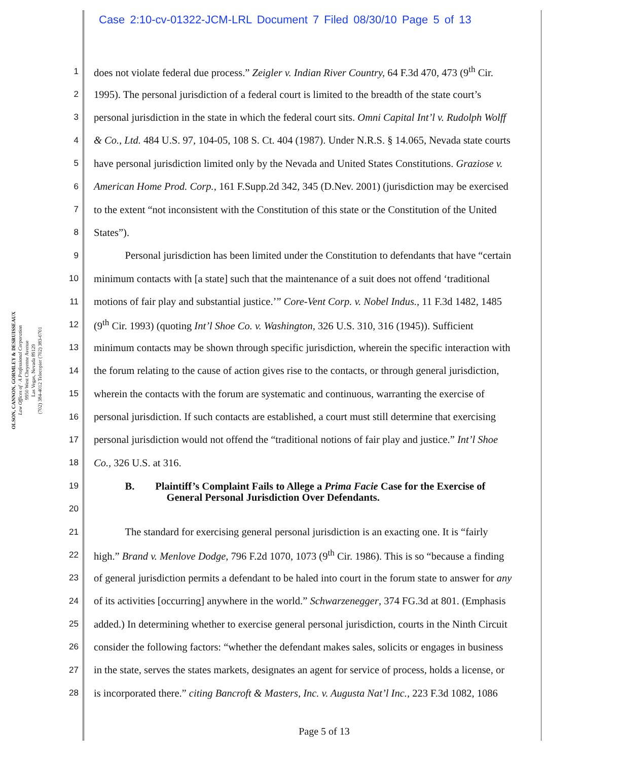Case 2:10-cv-01322-JCM-LRL Document 7 Filed 08/30/10 Page 5 of 13
OLSON, CANNON, GORMLEY & DESRUISSEAUX
Law Offices of · A Professional Corporation
9950 West Cheyenne Avenue
Las Vegas, Nevada 89129
(702) 384-4012 Telecopier (702) 383-0701
1 does not violate federal due process.” Zeigler v. Indian River Country, 64 F.3d 470, 473 (9<sup>th</sup> Cir.
2 1995). The personal jurisdiction of a federal court is limited to the breadth of the state court’s
3 personal jurisdiction in the state in which the federal court sits. Omni Capital Int’l v. Rudolph Wolff
4 & Co., Ltd. 484 U.S. 97, 104-05, 108 S. Ct. 404 (1987). Under N.R.S. § 14.065, Nevada state courts
5 have personal jurisdiction limited only by the Nevada and United States Constitutions. Graziose v.
6 American Home Prod. Corp., 161 F.Supp.2d 342, 345 (D.Nev. 2001) (jurisdiction may be exercised
7 to the extent “not inconsistent with the Constitution of this state or the Constitution of the United
8 States”).
9   Personal jurisdiction has been limited under the Constitution to defendants that have “certain
10 minimum contacts with [a state] such that the maintenance of a suit does not offend ‘traditional
11 motions of fair play and substantial justice.’” Core-Vent Corp. v. Nobel Indus., 11 F.3d 1482, 1485
12 (9<sup>th</sup> Cir. 1993) (quoting Int’l Shoe Co. v. Washington, 326 U.S. 310, 316 (1945)). Sufficient
13 minimum contacts may be shown through specific jurisdiction, wherein the specific interaction with
14 the forum relating to the cause of action gives rise to the contacts, or through general jurisdiction,
15 wherein the contacts with the forum are systematic and continuous, warranting the exercise of
16 personal jurisdiction. If such contacts are established, a court must still determine that exercising
17 personal jurisdiction would not offend the “traditional notions of fair play and justice.” Int’l Shoe
18 Co., 326 U.S. at 316.
19   B.  Plaintiff’s Complaint Fails to Allege a Prima Facie Case for the Exercise of
       General Personal Jurisdiction Over Defendants.
20
21   The standard for exercising general personal jurisdiction is an exacting one. It is “fairly
22 high.” Brand v. Menlove Dodge, 796 F.2d 1070, 1073 (9<sup>th</sup> Cir. 1986). This is so “because a finding
23 of general jurisdiction permits a defendant to be haled into court in the forum state to answer for any
24 of its activities [occurring] anywhere in the world.” Schwarzenegger, 374 FG.3d at 801. (Emphasis
25 added.) In determining whether to exercise general personal jurisdiction, courts in the Ninth Circuit
26 consider the following factors: “whether the defendant makes sales, solicits or engages in business
27 in the state, serves the states markets, designates an agent for service of process, holds a license, or
28 is incorporated there.” citing Bancroft & Masters, Inc. v. Augusta Nat’l Inc., 223 F.3d 1082, 1086
Page 5 of 13